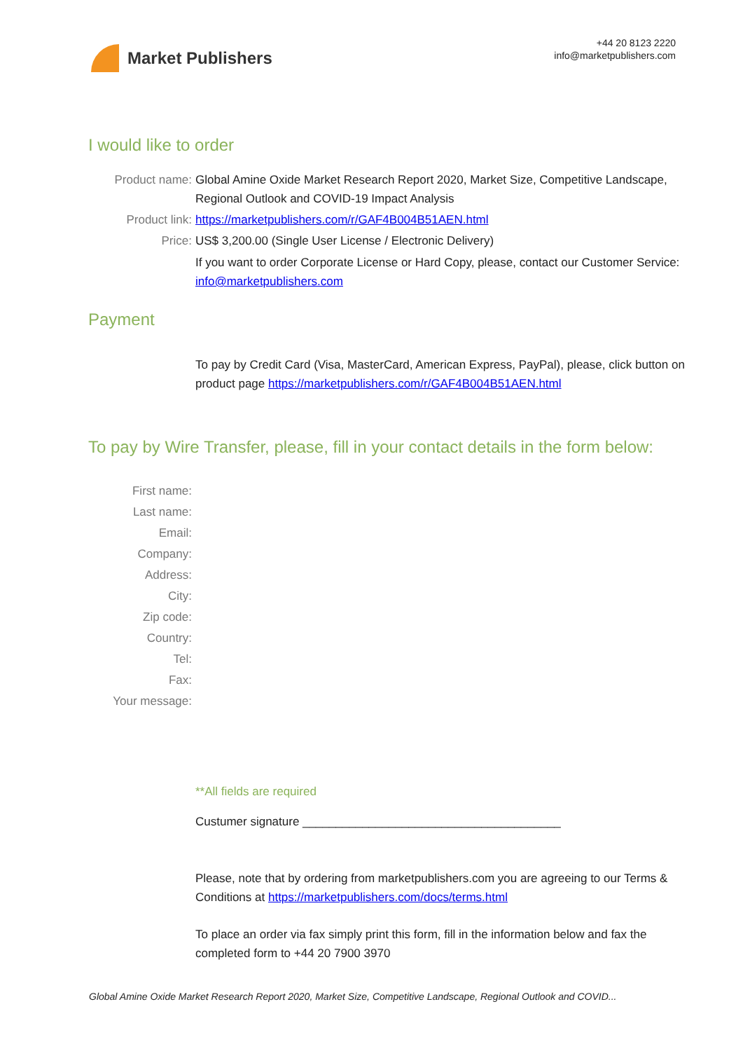Market Publishers
+44 20 8123 2220
info@marketpublishers.com
I would like to order
Product name: Global Amine Oxide Market Research Report 2020, Market Size, Competitive Landscape, Regional Outlook and COVID-19 Impact Analysis
Product link: https://marketpublishers.com/r/GAF4B004B51AEN.html
Price: US$ 3,200.00 (Single User License / Electronic Delivery)
If you want to order Corporate License or Hard Copy, please, contact our Customer Service:
info@marketpublishers.com
Payment
To pay by Credit Card (Visa, MasterCard, American Express, PayPal), please, click button on product page https://marketpublishers.com/r/GAF4B004B51AEN.html
To pay by Wire Transfer, please, fill in your contact details in the form below:
First name:
Last name:
Email:
Company:
Address:
City:
Zip code:
Country:
Tel:
Fax:
Your message:
**All fields are required
Custumer signature _______________________________________
Please, note that by ordering from marketpublishers.com you are agreeing to our Terms & Conditions at https://marketpublishers.com/docs/terms.html
To place an order via fax simply print this form, fill in the information below and fax the completed form to +44 20 7900 3970
Global Amine Oxide Market Research Report 2020, Market Size, Competitive Landscape, Regional Outlook and COVID...